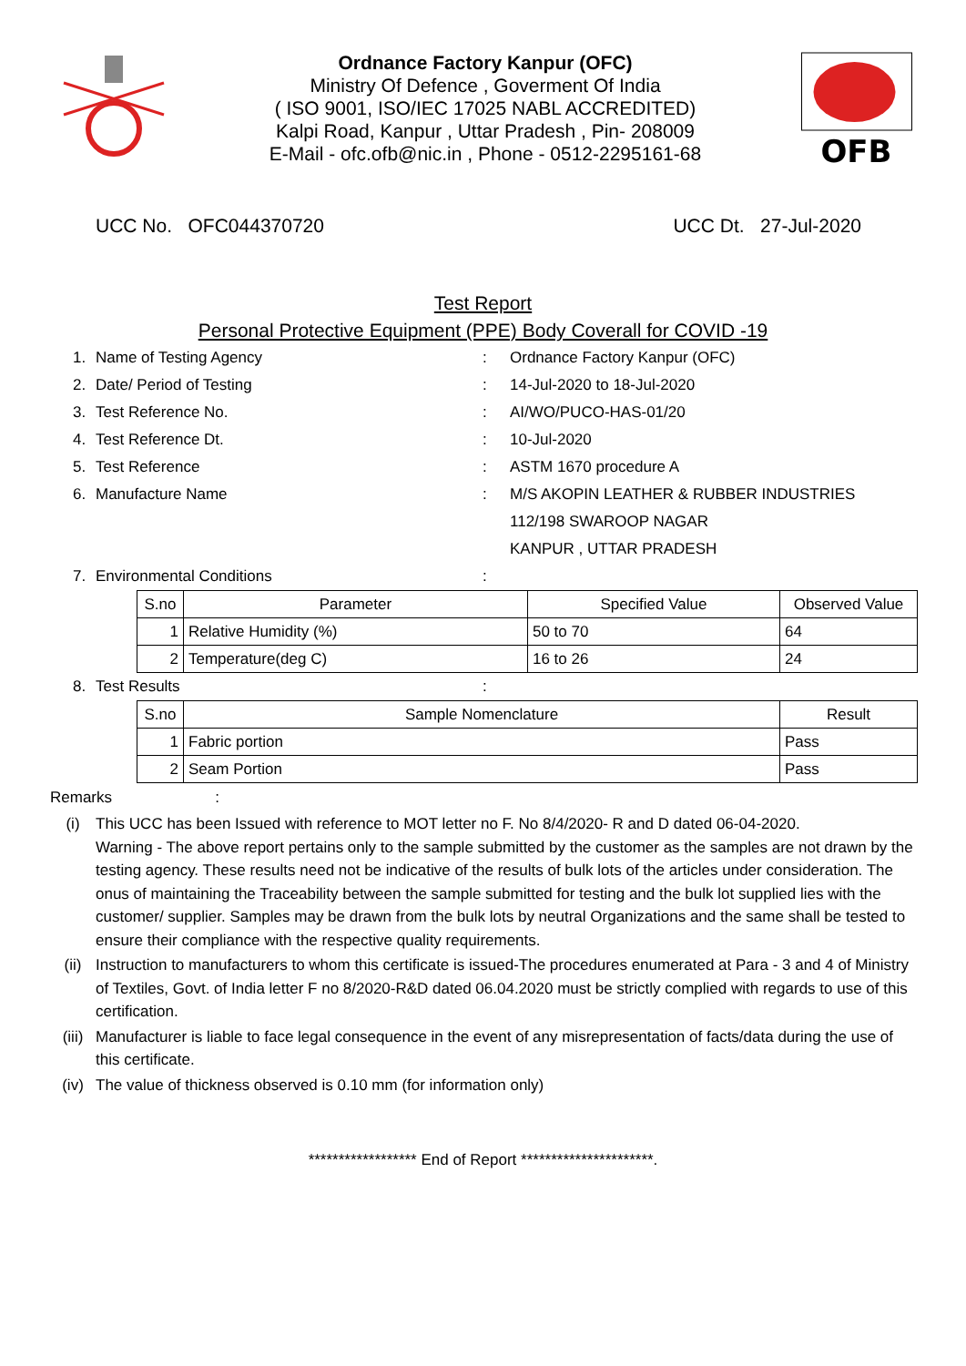Ordnance Factory Kanpur (OFC)
Ministry Of Defence , Goverment Of India
( ISO 9001, ISO/IEC 17025 NABL ACCREDITED)
Kalpi Road, Kanpur , Uttar Pradesh , Pin- 208009
E-Mail - ofc.ofb@nic.in , Phone - 0512-2295161-68
OFB
UCC No. OFC044370720 UCC Dt. 27-Jul-2020
Test Report
Personal Protective Equipment (PPE) Body Coverall for COVID -19
1. Name of Testing Agency: Ordnance Factory Kanpur (OFC)
2. Date/ Period of Testing: 14-Jul-2020 to 18-Jul-2020
3. Test Reference No.: AI/WO/PUCO-HAS-01/20
4. Test Reference Dt.: 10-Jul-2020
5. Test Reference: ASTM 1670 procedure A
6. Manufacture Name: M/S AKOPIN LEATHER & RUBBER INDUSTRIES
112/198 SWAROOP NAGAR
KANPUR , UTTAR PRADESH
7. Environmental Conditions:
| S.no | Parameter | Specified Value | Observed Value |
| --- | --- | --- | --- |
| 1 | Relative Humidity (%) | 50 to 70 | 64 |
| 2 | Temperature(deg C) | 16 to 26 | 24 |
8. Test Results:
| S.no | Sample Nomenclature | Result |
| --- | --- | --- |
| 1 | Fabric portion | Pass |
| 2 | Seam Portion | Pass |
Remarks :
(i) This UCC has been Issued with reference to MOT letter no F. No 8/4/2020- R and D dated 06-04-2020.
Warning - The above report pertains only to the sample submitted by the customer as the samples are not drawn by the testing agency. These results need not be indicative of the results of bulk lots of the articles under consideration. The onus of maintaining the Traceability between the sample submitted for testing and the bulk lot supplied lies with the customer/ supplier. Samples may be drawn from the bulk lots by neutral Organizations and the same shall be tested to ensure their compliance with the respective quality requirements.
(ii) Instruction to manufacturers to whom this certificate is issued-The procedures enumerated at Para - 3 and 4 of Ministry of Textiles, Govt. of India letter F no 8/2020-R&D dated 06.04.2020 must be strictly complied with regards to use of this certification.
(iii) Manufacturer is liable to face legal consequence in the event of any misrepresentation of facts/data during the use of this certificate.
(iv) The value of thickness observed is 0.10 mm (for information only)
****************** End of Report **********************.